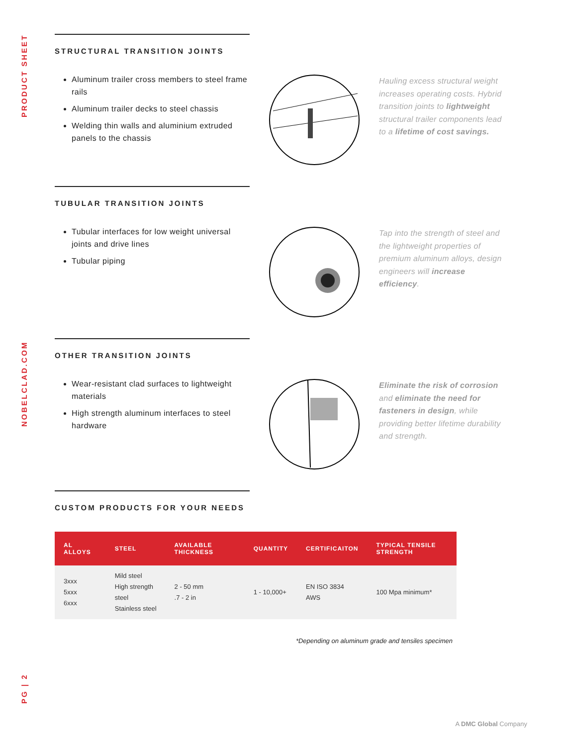PRODUCT SHEET
NOBELCLAD.COM
PG | 2
STRUCTURAL TRANSITION JOINTS
Aluminum trailer cross members to steel frame rails
Aluminum trailer decks to steel chassis
Welding thin walls and aluminium extruded panels to the chassis
Hauling excess structural weight increases operating costs. Hybrid transition joints to lightweight structural trailer components lead to a lifetime of cost savings.
TUBULAR TRANSITION JOINTS
Tubular interfaces for low weight universal joints and drive lines
Tubular piping
Tap into the strength of steel and the lightweight properties of premium aluminum alloys, design engineers will increase efficiency.
OTHER TRANSITION JOINTS
Wear-resistant clad surfaces to lightweight materials
High strength aluminum interfaces to steel hardware
Eliminate the risk of corrosion and eliminate the need for fasteners in design, while providing better lifetime durability and strength.
CUSTOM PRODUCTS FOR YOUR NEEDS
| AL ALLOYS | STEEL | AVAILABLE THICKNESS | QUANTITY | CERTIFICAITON | TYPICAL TENSILE STRENGTH |
| --- | --- | --- | --- | --- | --- |
| 3xxx 5xxx 6xxx | Mild steel High strength steel Stainless steel | 2 - 50 mm .7 - 2 in | 1 - 10,000+ | EN ISO 3834 AWS | 100 Mpa minimum* |
*Depending on aluminum grade and tensiles specimen
A DMC Global Company